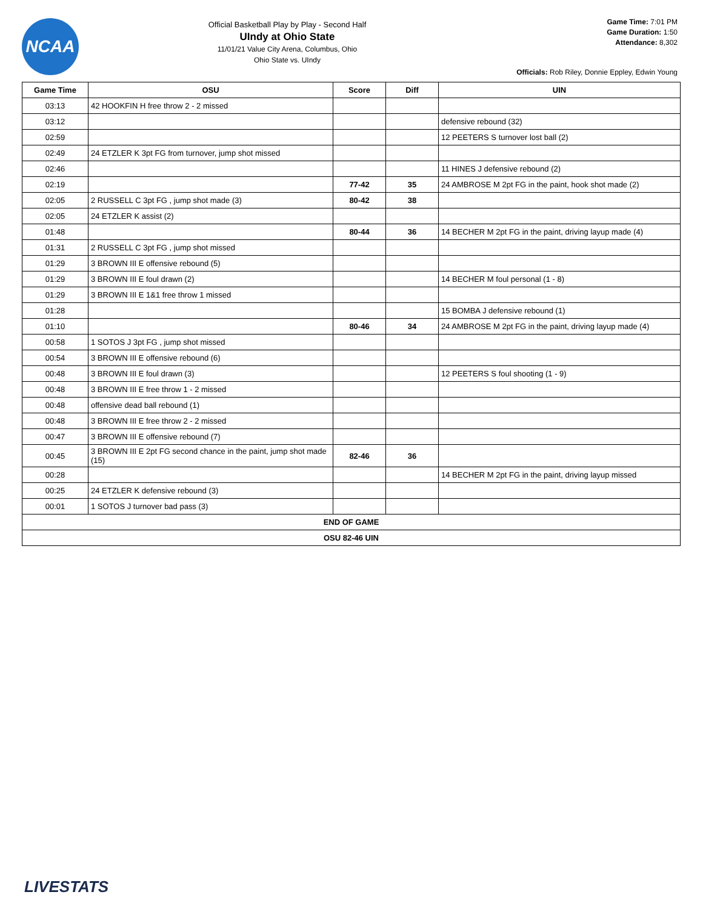NCAA
Official Basketball Play by Play - Second Half
UIndy at Ohio State
11/01/21 Value City Arena, Columbus, Ohio
Ohio State vs. UIndy
Game Time: 7:01 PM
Game Duration: 1:50
Attendance: 8,302
Officials: Rob Riley, Donnie Eppley, Edwin Young
| Game Time | OSU | Score | Diff | UIN |
| --- | --- | --- | --- | --- |
| 03:13 | 42 HOOKFIN H free throw 2 - 2 missed | | | |
| 03:12 | | | | defensive rebound (32) |
| 02:59 | | | | 12 PEETERS S turnover lost ball (2) |
| 02:49 | 24 ETZLER K 3pt FG from turnover, jump shot missed | | | |
| 02:46 | | | | 11 HINES J defensive rebound (2) |
| 02:19 | | 77-42 | 35 | 24 AMBROSE M 2pt FG in the paint, hook shot made (2) |
| 02:05 | 2 RUSSELL C 3pt FG , jump shot made (3) | 80-42 | 38 | |
| 02:05 | 24 ETZLER K assist (2) | | | |
| 01:48 | | 80-44 | 36 | 14 BECHER M 2pt FG in the paint, driving layup made (4) |
| 01:31 | 2 RUSSELL C 3pt FG , jump shot missed | | | |
| 01:29 | 3 BROWN III E offensive rebound (5) | | | |
| 01:29 | 3 BROWN III E foul drawn (2) | | | 14 BECHER M foul personal (1 - 8) |
| 01:29 | 3 BROWN III E 1&1 free throw 1 missed | | | |
| 01:28 | | | | 15 BOMBA J defensive rebound (1) |
| 01:10 | | 80-46 | 34 | 24 AMBROSE M 2pt FG in the paint, driving layup made (4) |
| 00:58 | 1 SOTOS J 3pt FG , jump shot missed | | | |
| 00:54 | 3 BROWN III E offensive rebound (6) | | | |
| 00:48 | 3 BROWN III E foul drawn (3) | | | 12 PEETERS S foul shooting (1 - 9) |
| 00:48 | 3 BROWN III E free throw 1 - 2 missed | | | |
| 00:48 | offensive dead ball rebound (1) | | | |
| 00:48 | 3 BROWN III E free throw 2 - 2 missed | | | |
| 00:47 | 3 BROWN III E offensive rebound (7) | | | |
| 00:45 | 3 BROWN III E 2pt FG second chance in the paint, jump shot made (15) | 82-46 | 36 | |
| 00:28 | | | | 14 BECHER M 2pt FG in the paint, driving layup missed |
| 00:25 | 24 ETZLER K defensive rebound (3) | | | |
| 00:01 | 1 SOTOS J turnover bad pass (3) | | | |
| END OF GAME | | | | |
| OSU 82-46 UIN | | | | |
LIVESTATS